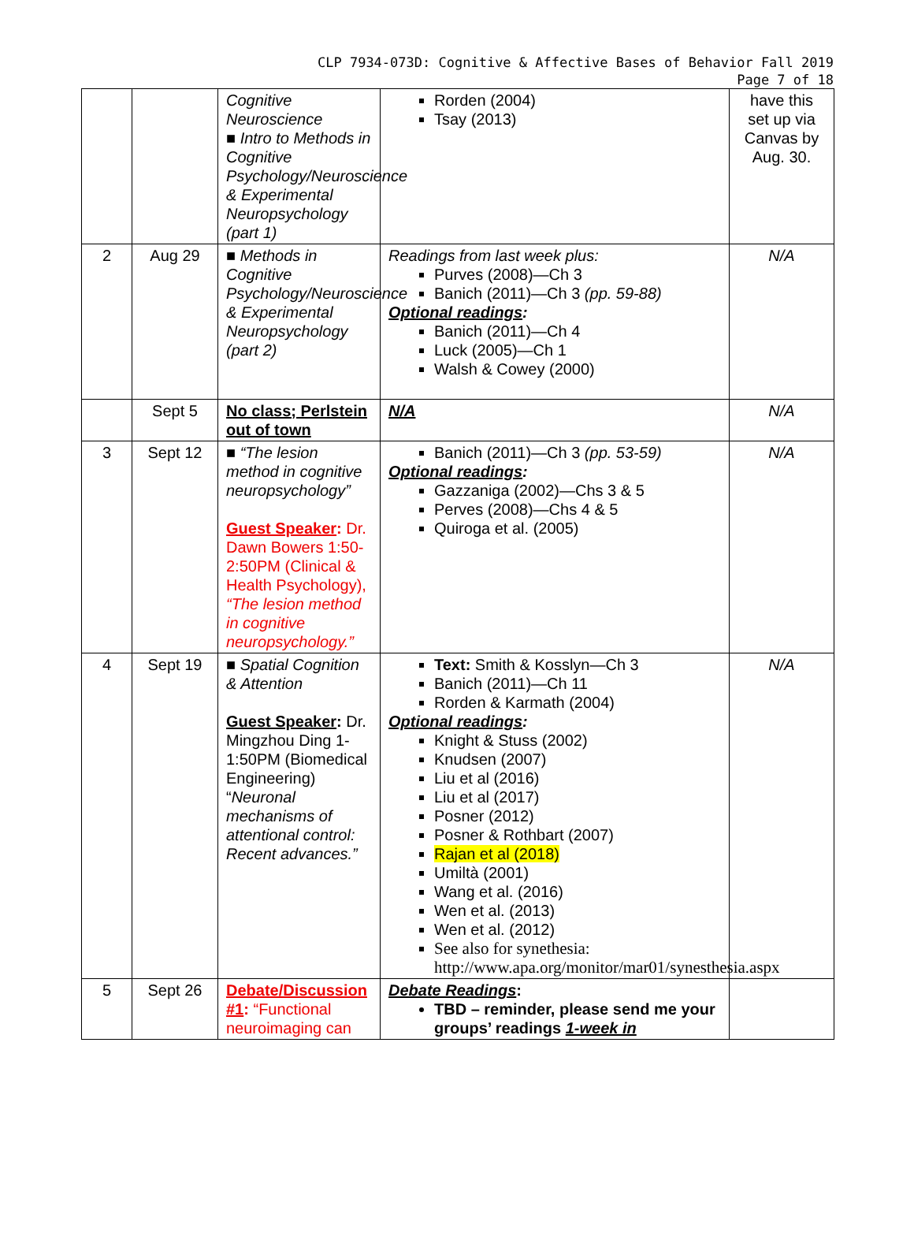CLP 7934-073D: Cognitive & Affective Bases of Behavior Fall 2019
Page 7 of 18
| | | Cognitive Neuroscience ■ Intro to Methods in Cognitive Psychology/Neuroscience & Experimental Neuropsychology (part 1) | Rorden (2004) Tsay (2013) | have this set up via Canvas by Aug. 30. |
| 2 | Aug 29 | ■ Methods in Cognitive Psychology/Neuroscience & Experimental Neuropsychology (part 2) | Readings from last week plus: Purves (2008)—Ch 3 Banich (2011)—Ch 3 (pp. 59-88) Optional readings : Banich (2011)—Ch 4 Luck (2005)—Ch 1 Walsh & Cowey (2000) | N/A |
| | Sept 5 | No class; Perlstein out of town | N/A | N/A |
| 3 | Sept 12 | ■ “The lesion method in cognitive neuropsychology” Guest Speaker : Dr. Dawn Bowers 1:50-2:50PM (Clinical & Health Psychology), “The lesion method in cognitive neuropsychology.” | Banich (2011)—Ch 3 (pp. 53-59) Optional readings : Gazzaniga (2002)—Chs 3 & 5 Perves (2008)—Chs 4 & 5 Quiroga et al. (2005) | N/A |
| 4 | Sept 19 | ■ Spatial Cognition & Attention Guest Speaker : Dr. Mingzhou Ding 1-1:50PM (Biomedical Engineering) “ Neuronal mechanisms of attentional control: Recent advances.” | Text: Smith & Kosslyn—Ch 3 Banich (2011)—Ch 11 Rorden & Karmath (2004) Optional readings : Knight & Stuss (2002) Knudsen (2007) Liu et al (2016) Liu et al (2017) Posner (2012) Posner & Rothbart (2007) Rajan et al (2018) Umiltà (2001) Wang et al. (2016) Wen et al. (2013) Wen et al. (2012) See also for synethesia: http://www.apa.org/monitor/mar01/synesthesia.aspx | N/A |
| 5 | Sept 26 | Debate/Discussion #1 : “Functional neuroimaging can | Debate Readings : TBD – reminder, please send me your groups’ readings 1-week in | |